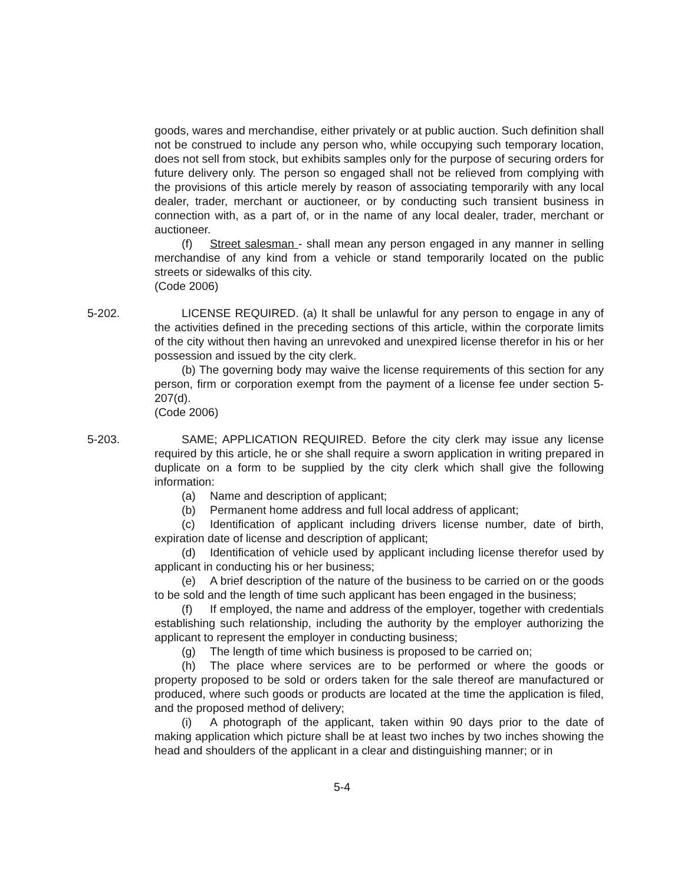goods, wares and merchandise, either privately or at public auction. Such definition shall not be construed to include any person who, while occupying such temporary location, does not sell from stock, but exhibits samples only for the purpose of securing orders for future delivery only. The person so engaged shall not be relieved from complying with the provisions of this article merely by reason of associating temporarily with any local dealer, trader, merchant or auctioneer, or by conducting such transient business in connection with, as a part of, or in the name of any local dealer, trader, merchant or auctioneer.
(f) Street salesman - shall mean any person engaged in any manner in selling merchandise of any kind from a vehicle or stand temporarily located on the public streets or sidewalks of this city.
(Code 2006)
5-202. LICENSE REQUIRED. (a) It shall be unlawful for any person to engage in any of the activities defined in the preceding sections of this article, within the corporate limits of the city without then having an unrevoked and unexpired license therefor in his or her possession and issued by the city clerk.
(b) The governing body may waive the license requirements of this section for any person, firm or corporation exempt from the payment of a license fee under section 5-207(d).
(Code 2006)
5-203. SAME; APPLICATION REQUIRED. Before the city clerk may issue any license required by this article, he or she shall require a sworn application in writing prepared in duplicate on a form to be supplied by the city clerk which shall give the following information:
(a) Name and description of applicant;
(b) Permanent home address and full local address of applicant;
(c) Identification of applicant including drivers license number, date of birth, expiration date of license and description of applicant;
(d) Identification of vehicle used by applicant including license therefor used by applicant in conducting his or her business;
(e) A brief description of the nature of the business to be carried on or the goods to be sold and the length of time such applicant has been engaged in the business;
(f) If employed, the name and address of the employer, together with credentials establishing such relationship, including the authority by the employer authorizing the applicant to represent the employer in conducting business;
(g) The length of time which business is proposed to be carried on;
(h) The place where services are to be performed or where the goods or property proposed to be sold or orders taken for the sale thereof are manufactured or produced, where such goods or products are located at the time the application is filed, and the proposed method of delivery;
(i) A photograph of the applicant, taken within 90 days prior to the date of making application which picture shall be at least two inches by two inches showing the head and shoulders of the applicant in a clear and distinguishing manner; or in
5-4